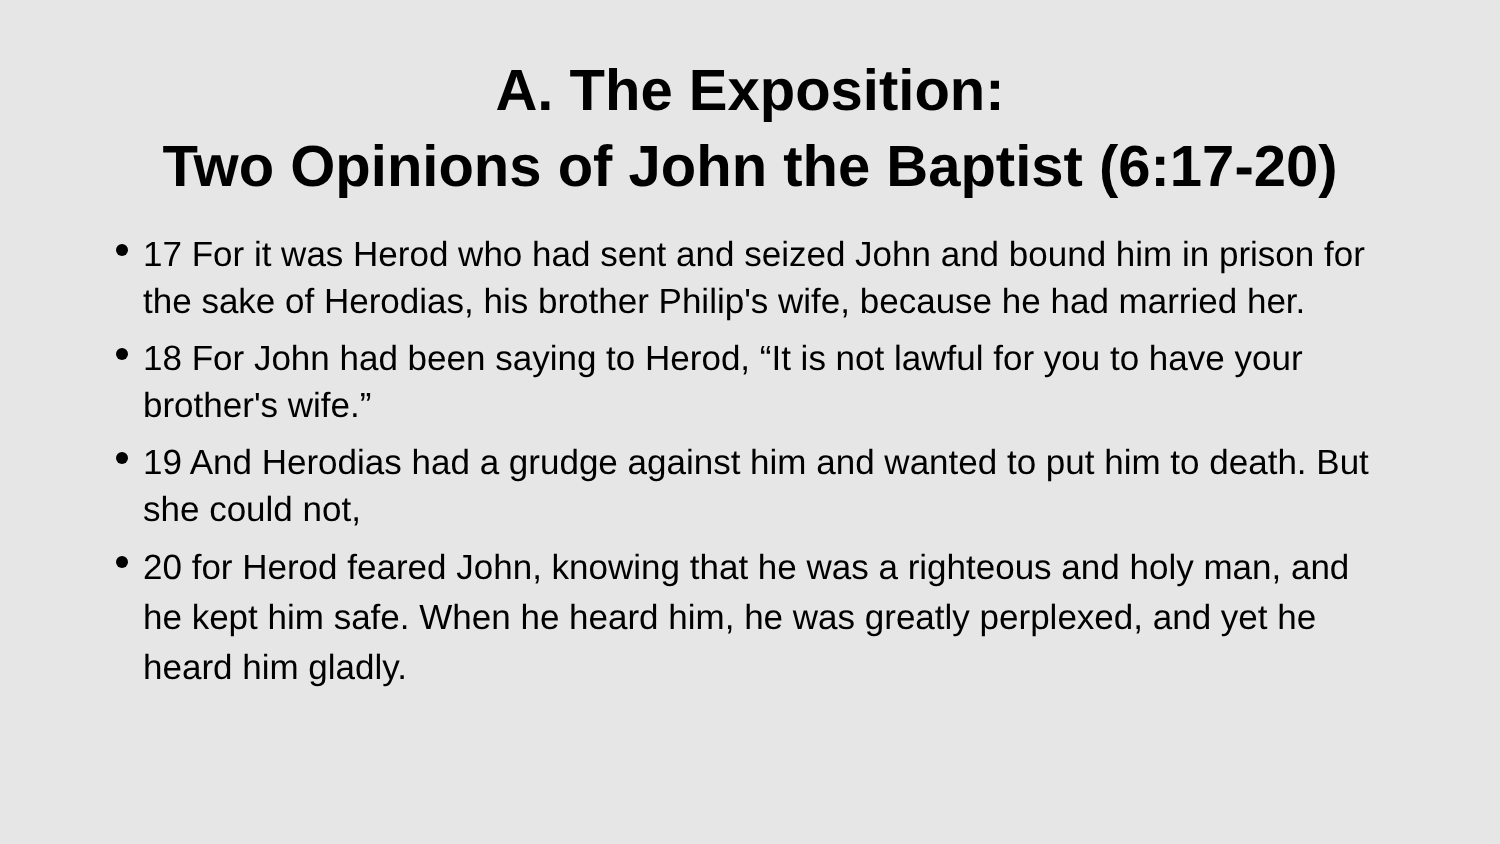A. The Exposition:
Two Opinions of John the Baptist (6:17-20)
17 For it was Herod who had sent and seized John and bound him in prison for the sake of Herodias, his brother Philip's wife, because he had married her.
18 For John had been saying to Herod, “It is not lawful for you to have your brother's wife.”
19 And Herodias had a grudge against him and wanted to put him to death. But she could not,
20 for Herod feared John, knowing that he was a righteous and holy man, and he kept him safe. When he heard him, he was greatly perplexed, and yet he heard him gladly.